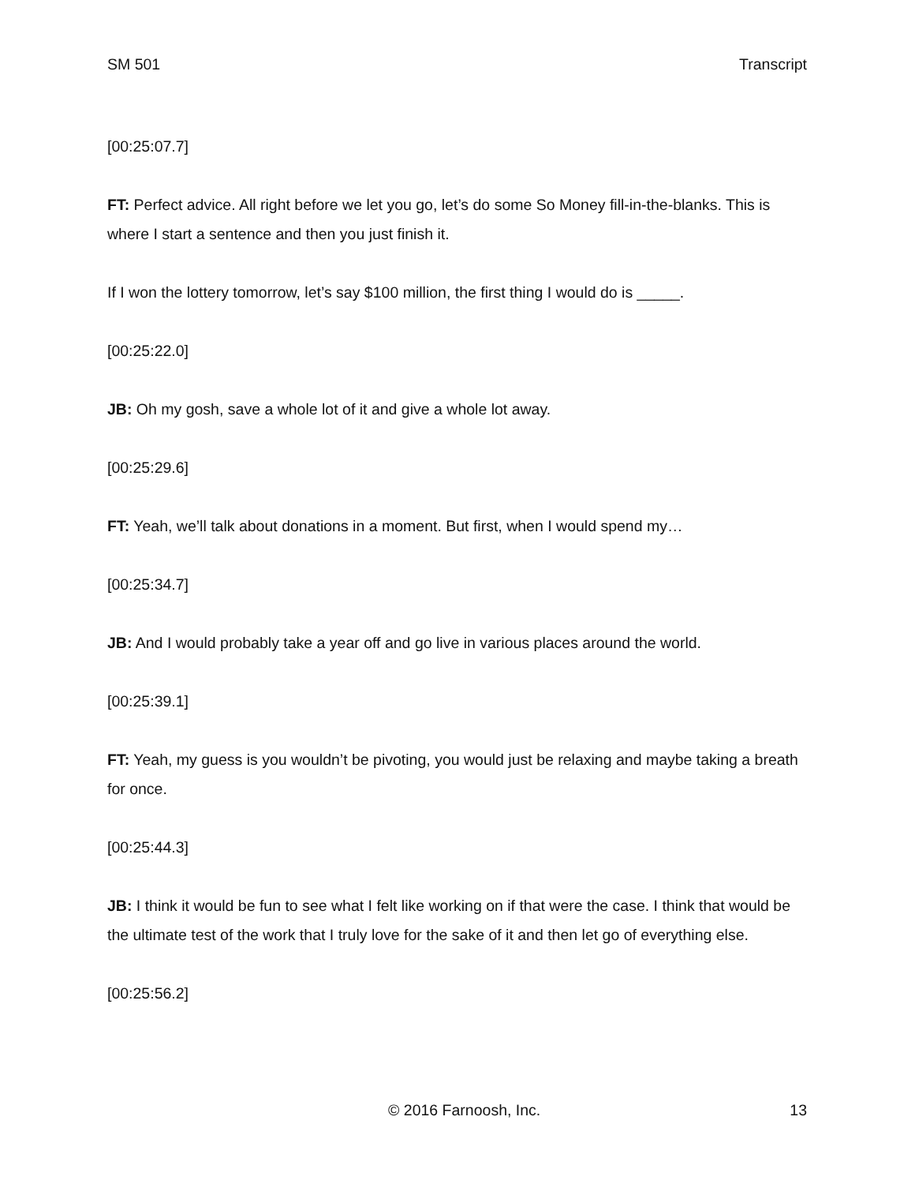SM 501 Transcript
[00:25:07.7]
FT: Perfect advice. All right before we let you go, let’s do some So Money fill-in-the-blanks. This is where I start a sentence and then you just finish it.
If I won the lottery tomorrow, let’s say $100 million, the first thing I would do is _____.
[00:25:22.0]
JB: Oh my gosh, save a whole lot of it and give a whole lot away.
[00:25:29.6]
FT: Yeah, we’ll talk about donations in a moment. But first, when I would spend my…
[00:25:34.7]
JB: And I would probably take a year off and go live in various places around the world.
[00:25:39.1]
FT: Yeah, my guess is you wouldn’t be pivoting, you would just be relaxing and maybe taking a breath for once.
[00:25:44.3]
JB: I think it would be fun to see what I felt like working on if that were the case. I think that would be the ultimate test of the work that I truly love for the sake of it and then let go of everything else.
[00:25:56.2]
© 2016 Farnoosh, Inc. 13